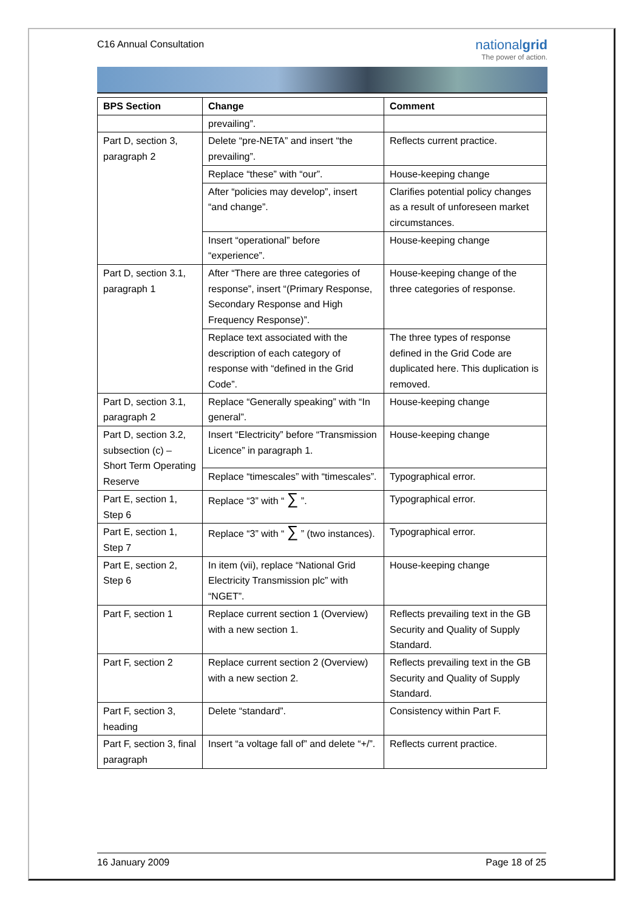C16 Annual Consultation
nationalgrid
The power of action.
| BPS Section | Change | Comment |
| --- | --- | --- |
| | prevailing”. | |
| Part D, section 3, paragraph 2 | Delete “pre-NETA” and insert “the prevailing”. | Reflects current practice. |
| | Replace “these” with “our”. | House-keeping change |
| | After “policies may develop”, insert “and change”. | Clarifies potential policy changes as a result of unforeseen market circumstances. |
| | Insert “operational” before “experience”. | House-keeping change |
| Part D, section 3.1, paragraph 1 | After “There are three categories of response”, insert “(Primary Response, Secondary Response and High Frequency Response)”. | House-keeping change of the three categories of response. |
| | Replace text associated with the description of each category of response with “defined in the Grid Code”. | The three types of response defined in the Grid Code are duplicated here. This duplication is removed. |
| Part D, section 3.1, paragraph 2 | Replace “Generally speaking” with “In general”. | House-keeping change |
| Part D, section 3.2, subsection (c) – Short Term Operating Reserve | Insert “Electricity” before “Transmission Licence” in paragraph 1. | House-keeping change |
| | Replace “timescales” with “timescales”. | Typographical error. |
| Part E, section 1, Step 6 | Replace “3” with “ ∑ ”. | Typographical error. |
| Part E, section 1, Step 7 | Replace “3” with “ ∑ ” (two instances). | Typographical error. |
| Part E, section 2, Step 6 | In item (vii), replace “National Grid Electricity Transmission plc” with “NGET”. | House-keeping change |
| Part F, section 1 | Replace current section 1 (Overview) with a new section 1. | Reflects prevailing text in the GB Security and Quality of Supply Standard. |
| Part F, section 2 | Replace current section 2 (Overview) with a new section 2. | Reflects prevailing text in the GB Security and Quality of Supply Standard. |
| Part F, section 3, heading | Delete “standard”. | Consistency within Part F. |
| Part F, section 3, final paragraph | Insert “a voltage fall of” and delete “+/”. | Reflects current practice. |
16 January 2009 Page 18 of 25